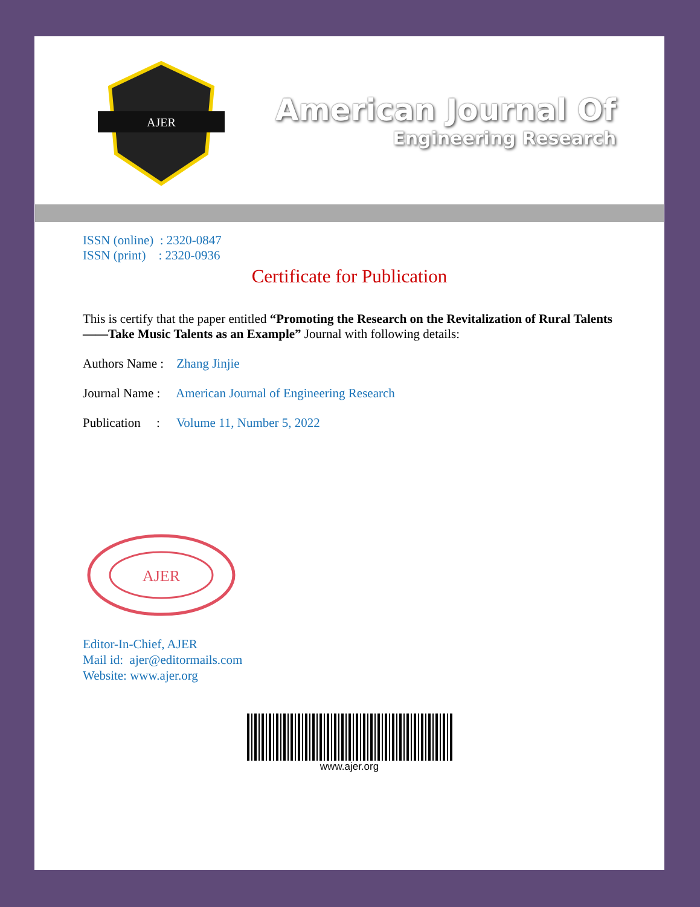AJER
American Journal Of
Engineering Research
ISSN (online) : 2320-0847
ISSN (print) : 2320-0936
Certificate for Publication
This is certify that the paper entitled “Promoting the Research on the Revitalization of Rural Talents ——Take Music Talents as an Example” Journal with following details:
Authors Name : Zhang Jinjie
Journal Name : American Journal of Engineering Research
Publication : Volume 11, Number 5, 2022
AJER
Editor-In-Chief, AJER
Mail id: ajer@editormails.com
Website: www.ajer.org
www.ajer.org